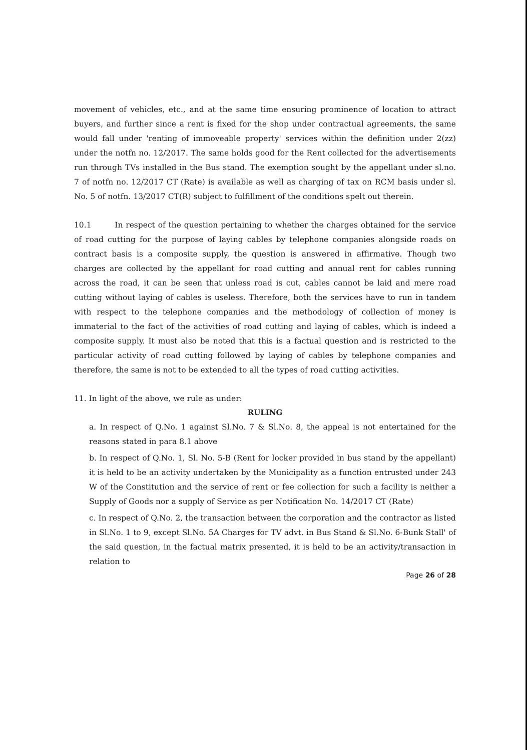movement of vehicles, etc., and at the same time ensuring prominence of location to attract buyers, and further since a rent is fixed for the shop under contractual agreements, the same would fall under 'renting of immoveable property' services within the definition under 2(zz) under the notfn no. 12/2017. The same holds good for the Rent collected for the advertisements run through TVs installed in the Bus stand. The exemption sought by the appellant under sl.no. 7 of notfn no. 12/2017 CT (Rate) is available as well as charging of tax on RCM basis under sl. No. 5 of notfn. 13/2017 CT(R) subject to fulfillment of the conditions spelt out therein.
10.1 In respect of the question pertaining to whether the charges obtained for the service of road cutting for the purpose of laying cables by telephone companies alongside roads on contract basis is a composite supply, the question is answered in affirmative. Though two charges are collected by the appellant for road cutting and annual rent for cables running across the road, it can be seen that unless road is cut, cables cannot be laid and mere road cutting without laying of cables is useless. Therefore, both the services have to run in tandem with respect to the telephone companies and the methodology of collection of money is immaterial to the fact of the activities of road cutting and laying of cables, which is indeed a composite supply. It must also be noted that this is a factual question and is restricted to the particular activity of road cutting followed by laying of cables by telephone companies and therefore, the same is not to be extended to all the types of road cutting activities.
11. In light of the above, we rule as under:
RULING
a. In respect of Q.No. 1 against Sl.No. 7 & Sl.No. 8, the appeal is not entertained for the reasons stated in para 8.1 above
b. In respect of Q.No. 1, Sl. No. 5-B (Rent for locker provided in bus stand by the appellant) it is held to be an activity undertaken by the Municipality as a function entrusted under 243 W of the Constitution and the service of rent or fee collection for such a facility is neither a Supply of Goods nor a supply of Service as per Notification No. 14/2017 CT (Rate)
c. In respect of Q.No. 2, the transaction between the corporation and the contractor as listed in Sl.No. 1 to 9, except Sl.No. 5A Charges for TV advt. in Bus Stand & Sl.No. 6-Bunk Stall' of the said question, in the factual matrix presented, it is held to be an activity/transaction in relation to
Page 26 of 28